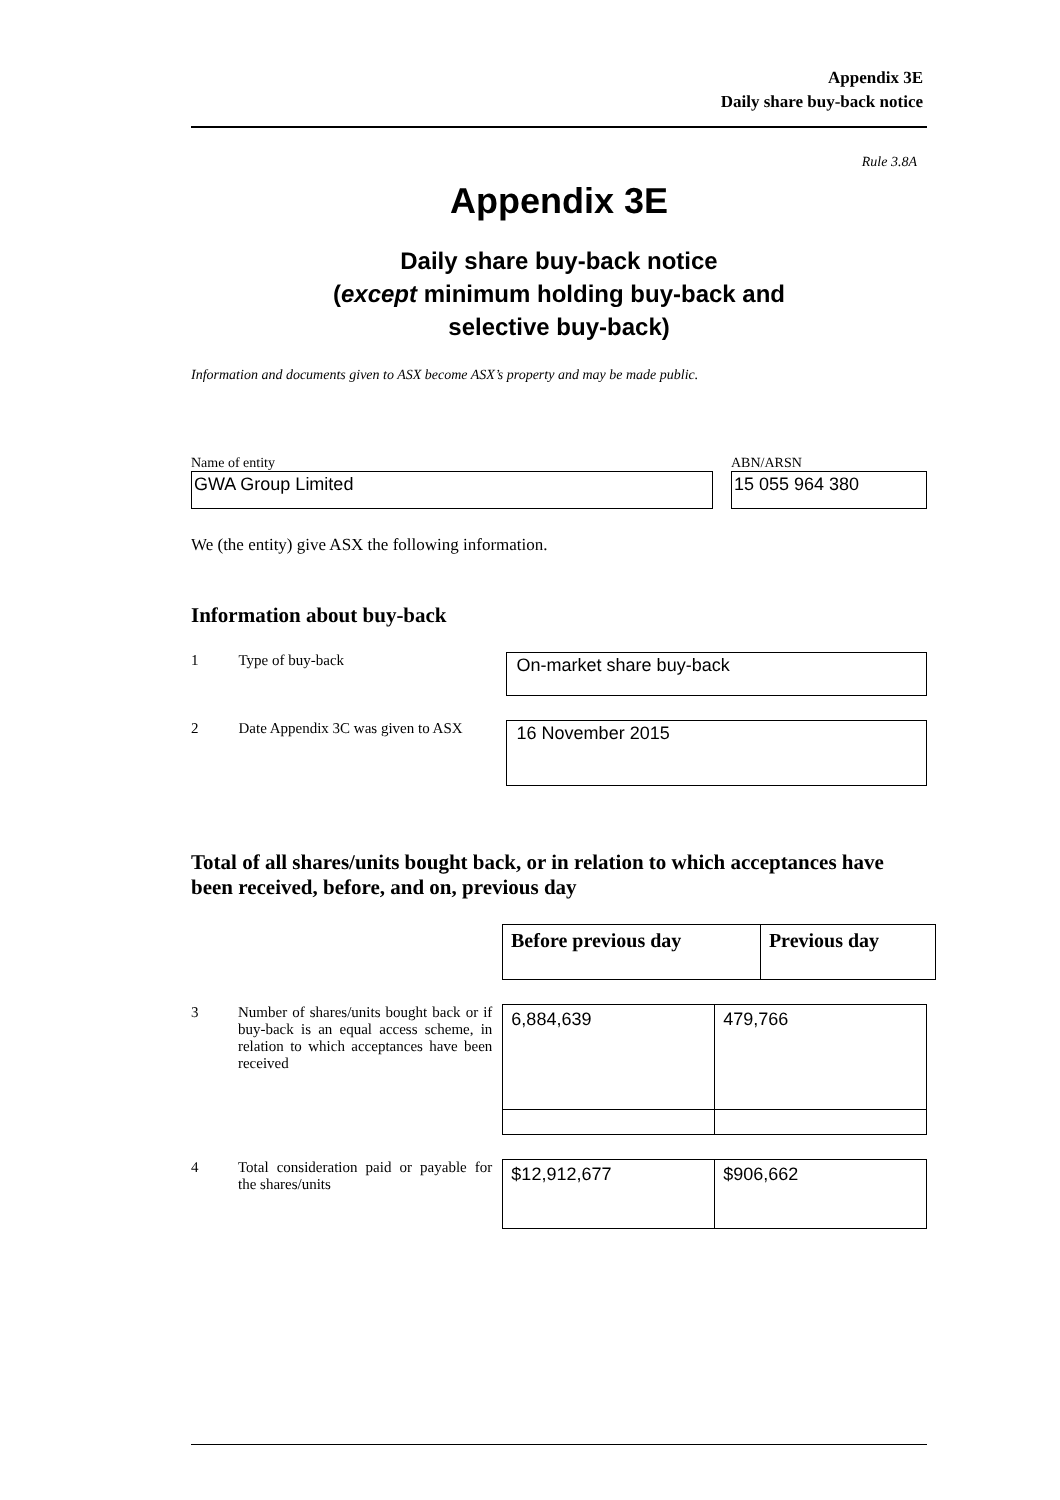Appendix 3E
Daily share buy-back notice
Rule 3.8A
Appendix 3E
Daily share buy-back notice
(except minimum holding buy-back and
selective buy-back)
Information and documents given to ASX become ASX’s property and may be made public.
Name of entity
GWA Group Limited
ABN/ARSN
15 055 964 380
We (the entity) give ASX the following information.
Information about buy-back
1 Type of buy-back
On-market share buy-back
2 Date Appendix 3C was given to ASX
16 November 2015
Total of all shares/units bought back, or in relation to which acceptances have been received, before, and on, previous day
| Before previous day | Previous day |
| --- | --- |
3 Number of shares/units bought back or if buy-back is an equal access scheme, in relation to which acceptances have been received
| 6,884,639 | 479,766 |
4 Total consideration paid or payable for the shares/units
| $12,912,677 | $906,662 |